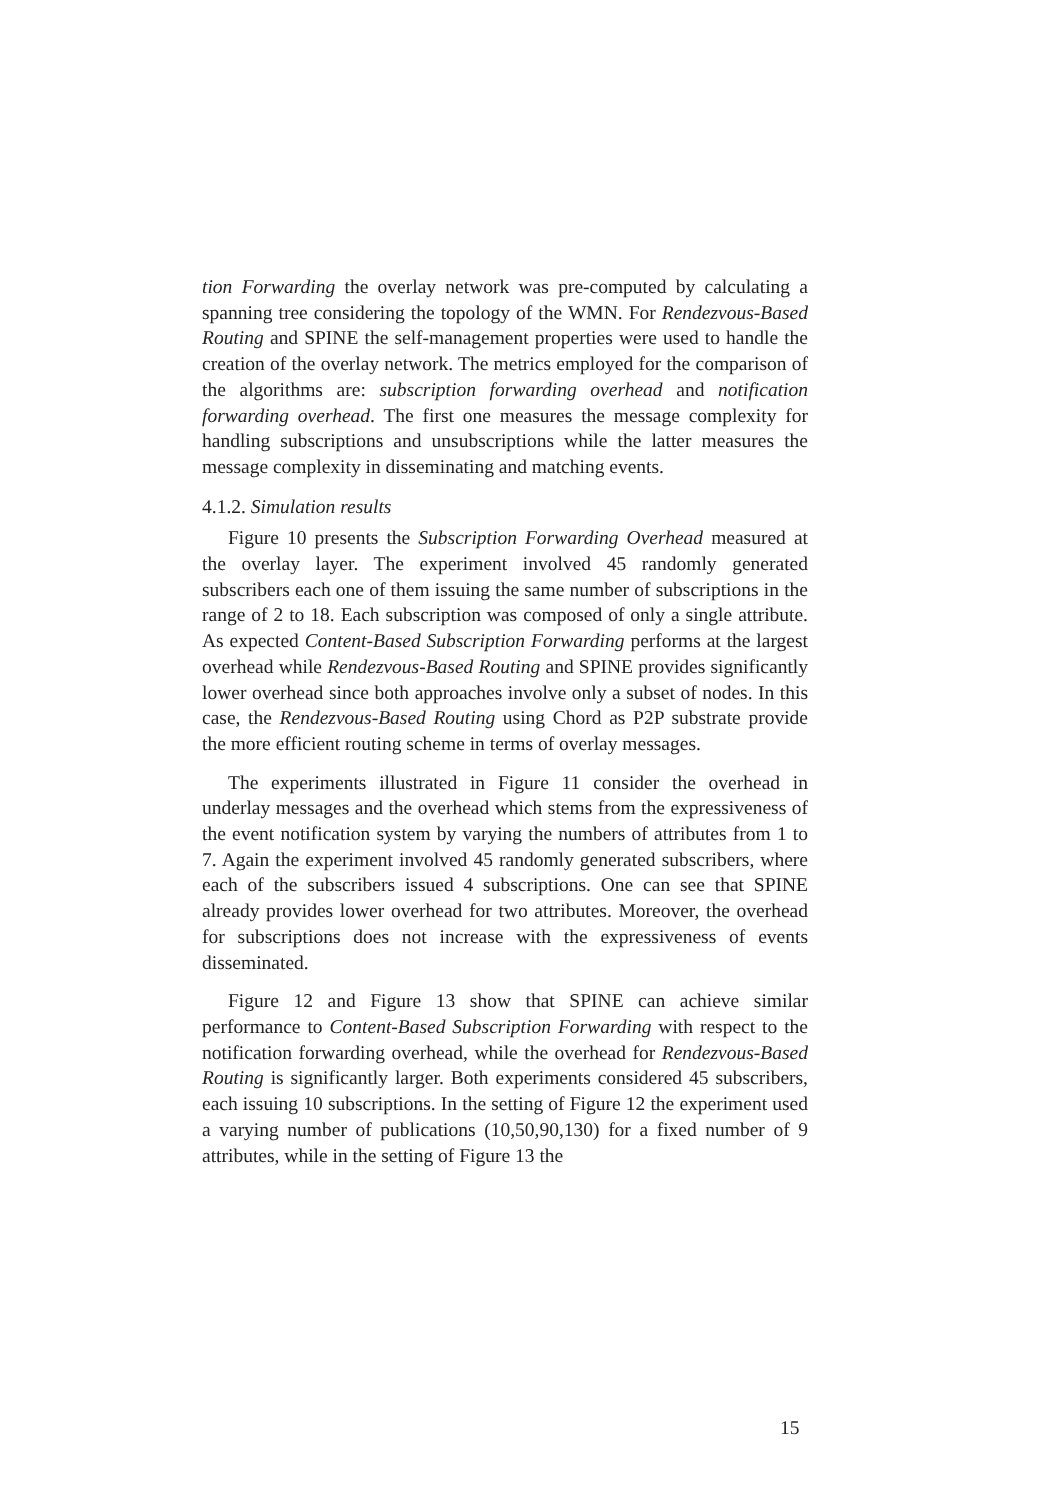tion Forwarding the overlay network was pre-computed by calculating a spanning tree considering the topology of the WMN. For Rendezvous-Based Routing and SPINE the self-management properties were used to handle the creation of the overlay network. The metrics employed for the comparison of the algorithms are: subscription forwarding overhead and notification forwarding overhead. The first one measures the message complexity for handling subscriptions and unsubscriptions while the latter measures the message complexity in disseminating and matching events.
4.1.2. Simulation results
Figure 10 presents the Subscription Forwarding Overhead measured at the overlay layer. The experiment involved 45 randomly generated subscribers each one of them issuing the same number of subscriptions in the range of 2 to 18. Each subscription was composed of only a single attribute. As expected Content-Based Subscription Forwarding performs at the largest overhead while Rendezvous-Based Routing and SPINE provides significantly lower overhead since both approaches involve only a subset of nodes. In this case, the Rendezvous-Based Routing using Chord as P2P substrate provide the more efficient routing scheme in terms of overlay messages.
The experiments illustrated in Figure 11 consider the overhead in underlay messages and the overhead which stems from the expressiveness of the event notification system by varying the numbers of attributes from 1 to 7. Again the experiment involved 45 randomly generated subscribers, where each of the subscribers issued 4 subscriptions. One can see that SPINE already provides lower overhead for two attributes. Moreover, the overhead for subscriptions does not increase with the expressiveness of events disseminated.
Figure 12 and Figure 13 show that SPINE can achieve similar performance to Content-Based Subscription Forwarding with respect to the notification forwarding overhead, while the overhead for Rendezvous-Based Routing is significantly larger. Both experiments considered 45 subscribers, each issuing 10 subscriptions. In the setting of Figure 12 the experiment used a varying number of publications (10,50,90,130) for a fixed number of 9 attributes, while in the setting of Figure 13 the
15